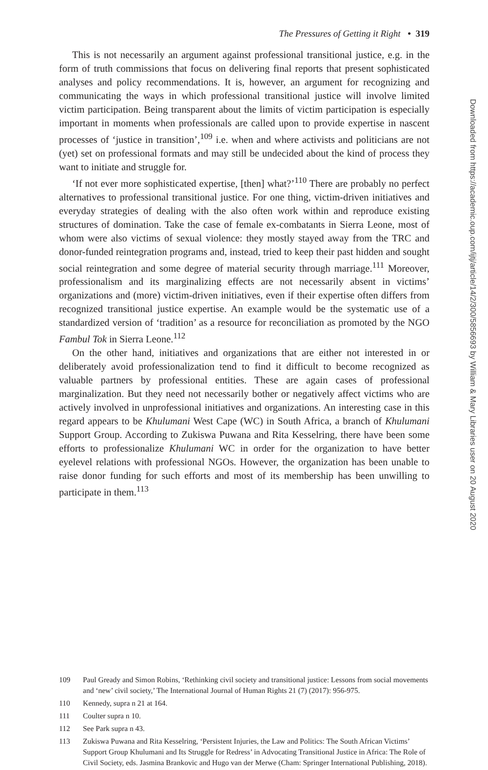The Pressures of Getting it Right • 319
This is not necessarily an argument against professional transitional justice, e.g. in the form of truth commissions that focus on delivering final reports that present sophisticated analyses and policy recommendations. It is, however, an argument for recognizing and communicating the ways in which professional transitional justice will involve limited victim participation. Being transparent about the limits of victim participation is especially important in moments when professionals are called upon to provide expertise in nascent processes of ‘justice in transition’,<sup>109</sup> i.e. when and where activists and politicians are not (yet) set on professional formats and may still be undecided about the kind of process they want to initiate and struggle for.
‘If not ever more sophisticated expertise, [then] what?’<sup>110</sup> There are probably no perfect alternatives to professional transitional justice. For one thing, victim-driven initiatives and everyday strategies of dealing with the also often work within and reproduce existing structures of domination. Take the case of female ex-combatants in Sierra Leone, most of whom were also victims of sexual violence: they mostly stayed away from the TRC and donor-funded reintegration programs and, instead, tried to keep their past hidden and sought social reintegration and some degree of material security through marriage.<sup>111</sup> Moreover, professionalism and its marginalizing effects are not necessarily absent in victims’ organizations and (more) victim-driven initiatives, even if their expertise often differs from recognized transitional justice expertise. An example would be the systematic use of a standardized version of ‘tradition’ as a resource for reconciliation as promoted by the NGO Fambul Tok in Sierra Leone.<sup>112</sup>
On the other hand, initiatives and organizations that are either not interested in or deliberately avoid professionalization tend to find it difficult to become recognized as valuable partners by professional entities. These are again cases of professional marginalization. But they need not necessarily bother or negatively affect victims who are actively involved in unprofessional initiatives and organizations. An interesting case in this regard appears to be Khulumani West Cape (WC) in South Africa, a branch of Khulumani Support Group. According to Zukiswa Puwana and Rita Kesselring, there have been some efforts to professionalize Khulumani WC in order for the organization to have better eyelevel relations with professional NGOs. However, the organization has been unable to raise donor funding for such efforts and most of its membership has been unwilling to participate in them.<sup>113</sup>
109 Paul Gready and Simon Robins, ‘Rethinking civil society and transitional justice: Lessons from social movements and ‘new’ civil society,’ The International Journal of Human Rights 21 (7) (2017): 956-975.
110 Kennedy, supra n 21 at 164.
111 Coulter supra n 10.
112 See Park supra n 43.
113 Zukiswa Puwana and Rita Kesselring, ‘Persistent Injuries, the Law and Politics: The South African Victims’ Support Group Khulumani and Its Struggle for Redress’ in Advocating Transitional Justice in Africa: The Role of Civil Society, eds. Jasmina Brankovic and Hugo van der Merwe (Cham: Springer International Publishing, 2018).
Downloaded from https://academic.oup.com/ijtj/article/14/2/300/5856693 by William & Mary Libraries user on 20 August 2020